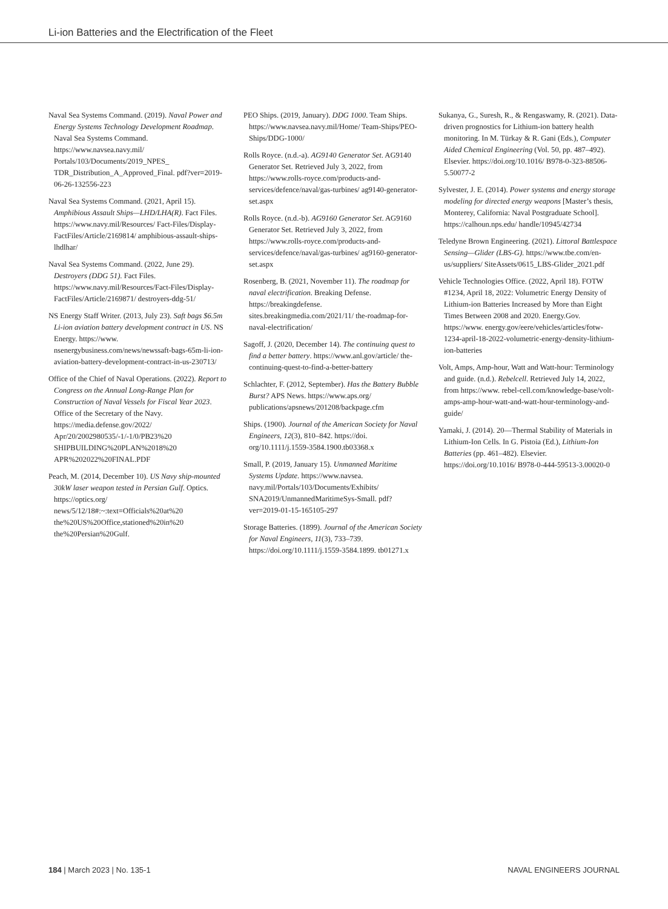Li-ion Batteries and the Electrification of the Fleet
Naval Sea Systems Command. (2019). Naval Power and Energy Systems Technology Development Roadmap. Naval Sea Systems Command. https://www.navsea.navy.mil/ Portals/103/Documents/2019_NPES_ TDR_Distribution_A_Approved_Final. pdf?ver=2019-06-26-132556-223
Naval Sea Systems Command. (2021, April 15). Amphibious Assault Ships—LHD/LHA(R). Fact Files. https://www.navy.mil/Resources/ Fact-Files/Display-FactFiles/Article/2169814/ amphibious-assault-ships-lhdlhar/
Naval Sea Systems Command. (2022, June 29). Destroyers (DDG 51). Fact Files. https://www.navy.mil/Resources/Fact-Files/Display-FactFiles/Article/2169871/ destroyers-ddg-51/
NS Energy Staff Writer. (2013, July 23). Saft bags $6.5m Li-ion aviation battery development contract in US. NS Energy. https://www. nsenergybusiness.com/news/newssaft-bags-65m-li-ion-aviation-battery-development-contract-in-us-230713/
Office of the Chief of Naval Operations. (2022). Report to Congress on the Annual Long-Range Plan for Construction of Naval Vessels for Fiscal Year 2023. Office of the Secretary of the Navy. https://media.defense.gov/2022/ Apr/20/2002980535/-1/-1/0/PB23%20 SHIPBUILDING%20PLAN%2018%20 APR%202022%20FINAL.PDF
Peach, M. (2014, December 10). US Navy ship-mounted 30kW laser weapon tested in Persian Gulf. Optics. https://optics.org/ news/5/12/18#:~:text=Officials%20at%20 the%20US%20Office,stationed%20in%20 the%20Persian%20Gulf.
PEO Ships. (2019, January). DDG 1000. Team Ships. https://www.navsea.navy.mil/Home/ Team-Ships/PEO-Ships/DDG-1000/
Rolls Royce. (n.d.-a). AG9140 Generator Set. AG9140 Generator Set. Retrieved July 3, 2022, from https://www.rolls-royce.com/products-and-services/defence/naval/gas-turbines/ ag9140-generator-set.aspx
Rolls Royce. (n.d.-b). AG9160 Generator Set. AG9160 Generator Set. Retrieved July 3, 2022, from https://www.rolls-royce.com/products-and-services/defence/naval/gas-turbines/ ag9160-generator-set.aspx
Rosenberg, B. (2021, November 11). The roadmap for naval electrification. Breaking Defense. https://breakingdefense. sites.breakingmedia.com/2021/11/ the-roadmap-for-naval-electrification/
Sagoff, J. (2020, December 14). The continuing quest to find a better battery. https://www.anl.gov/article/ the-continuing-quest-to-find-a-better-battery
Schlachter, F. (2012, September). Has the Battery Bubble Burst? APS News. https://www.aps.org/ publications/apsnews/201208/backpage.cfm
Ships. (1900). Journal of the American Society for Naval Engineers, 12(3), 810–842. https://doi. org/10.1111/j.1559-3584.1900.tb03368.x
Small, P. (2019, January 15). Unmanned Maritime Systems Update. https://www.navsea. navy.mil/Portals/103/Documents/Exhibits/ SNA2019/UnmannedMaritimeSys-Small. pdf?ver=2019-01-15-165105-297
Storage Batteries. (1899). Journal of the American Society for Naval Engineers, 11(3), 733–739. https://doi.org/10.1111/j.1559-3584.1899. tb01271.x
Sukanya, G., Suresh, R., & Rengaswamy, R. (2021). Data-driven prognostics for Lithium-ion battery health monitoring. In M. Türkay & R. Gani (Eds.), Computer Aided Chemical Engineering (Vol. 50, pp. 487–492). Elsevier. https://doi.org/10.1016/ B978-0-323-88506-5.50077-2
Sylvester, J. E. (2014). Power systems and energy storage modeling for directed energy weapons [Master’s thesis, Monterey, California: Naval Postgraduate School]. https://calhoun.nps.edu/ handle/10945/42734
Teledyne Brown Engineering. (2021). Littoral Battlespace Sensing—Glider (LBS-G). https://www.tbe.com/en-us/suppliers/ SiteAssets/0615_LBS-Glider_2021.pdf
Vehicle Technologies Office. (2022, April 18). FOTW #1234, April 18, 2022: Volumetric Energy Density of Lithium-ion Batteries Increased by More than Eight Times Between 2008 and 2020. Energy.Gov. https://www. energy.gov/eere/vehicles/articles/fotw-1234-april-18-2022-volumetric-energy-density-lithium-ion-batteries
Volt, Amps, Amp-hour, Watt and Watt-hour: Terminology and guide. (n.d.). Rebelcell. Retrieved July 14, 2022, from https://www. rebel-cell.com/knowledge-base/volt-amps-amp-hour-watt-and-watt-hour-terminology-and-guide/
Yamaki, J. (2014). 20—Thermal Stability of Materials in Lithium-Ion Cells. In G. Pistoia (Ed.), Lithium-Ion Batteries (pp. 461–482). Elsevier. https://doi.org/10.1016/ B978-0-444-59513-3.00020-0
184 | March 2023 | No. 135-1 NAVAL ENGINEERS JOURNAL